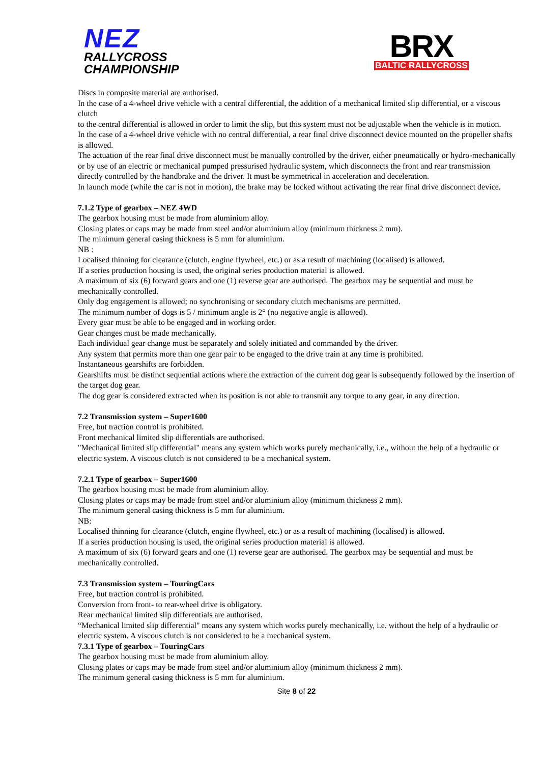NEZ
RALLYCROSS
CHAMPIONSHIP
BRX
BALTIC RALLYCROSS
Discs in composite material are authorised.
In the case of a 4-wheel drive vehicle with a central differential, the addition of a mechanical limited slip differential, or a viscous clutch
to the central differential is allowed in order to limit the slip, but this system must not be adjustable when the vehicle is in motion.
In the case of a 4-wheel drive vehicle with no central differential, a rear final drive disconnect device mounted on the propeller shafts is allowed.
The actuation of the rear final drive disconnect must be manually controlled by the driver, either pneumatically or hydro-mechanically or by use of an electric or mechanical pumped pressurised hydraulic system, which disconnects the front and rear transmission directly controlled by the handbrake and the driver. It must be symmetrical in acceleration and deceleration.
In launch mode (while the car is not in motion), the brake may be locked without activating the rear final drive disconnect device.
7.1.2 Type of gearbox – NEZ 4WD
The gearbox housing must be made from aluminium alloy.
Closing plates or caps may be made from steel and/or aluminium alloy (minimum thickness 2 mm).
The minimum general casing thickness is 5 mm for aluminium.
NB :
Localised thinning for clearance (clutch, engine flywheel, etc.) or as a result of machining (localised) is allowed.
If a series production housing is used, the original series production material is allowed.
A maximum of six (6) forward gears and one (1) reverse gear are authorised. The gearbox may be sequential and must be mechanically controlled.
Only dog engagement is allowed; no synchronising or secondary clutch mechanisms are permitted.
The minimum number of dogs is 5 / minimum angle is 2° (no negative angle is allowed).
Every gear must be able to be engaged and in working order.
Gear changes must be made mechanically.
Each individual gear change must be separately and solely initiated and commanded by the driver.
Any system that permits more than one gear pair to be engaged to the drive train at any time is prohibited.
Instantaneous gearshifts are forbidden.
Gearshifts must be distinct sequential actions where the extraction of the current dog gear is subsequently followed by the insertion of the target dog gear.
The dog gear is considered extracted when its position is not able to transmit any torque to any gear, in any direction.
7.2 Transmission system – Super1600
Free, but traction control is prohibited.
Front mechanical limited slip differentials are authorised.
"Mechanical limited slip differential" means any system which works purely mechanically, i.e., without the help of a hydraulic or electric system. A viscous clutch is not considered to be a mechanical system.
7.2.1 Type of gearbox – Super1600
The gearbox housing must be made from aluminium alloy.
Closing plates or caps may be made from steel and/or aluminium alloy (minimum thickness 2 mm).
The minimum general casing thickness is 5 mm for aluminium.
NB:
Localised thinning for clearance (clutch, engine flywheel, etc.) or as a result of machining (localised) is allowed.
If a series production housing is used, the original series production material is allowed.
A maximum of six (6) forward gears and one (1) reverse gear are authorised. The gearbox may be sequential and must be mechanically controlled.
7.3 Transmission system – TouringCars
Free, but traction control is prohibited.
Conversion from front- to rear-wheel drive is obligatory.
Rear mechanical limited slip differentials are authorised.
“Mechanical limited slip differential" means any system which works purely mechanically, i.e. without the help of a hydraulic or electric system. A viscous clutch is not considered to be a mechanical system.
7.3.1 Type of gearbox – TouringCars
The gearbox housing must be made from aluminium alloy.
Closing plates or caps may be made from steel and/or aluminium alloy (minimum thickness 2 mm).
The minimum general casing thickness is 5 mm for aluminium.
Site 8 of 22